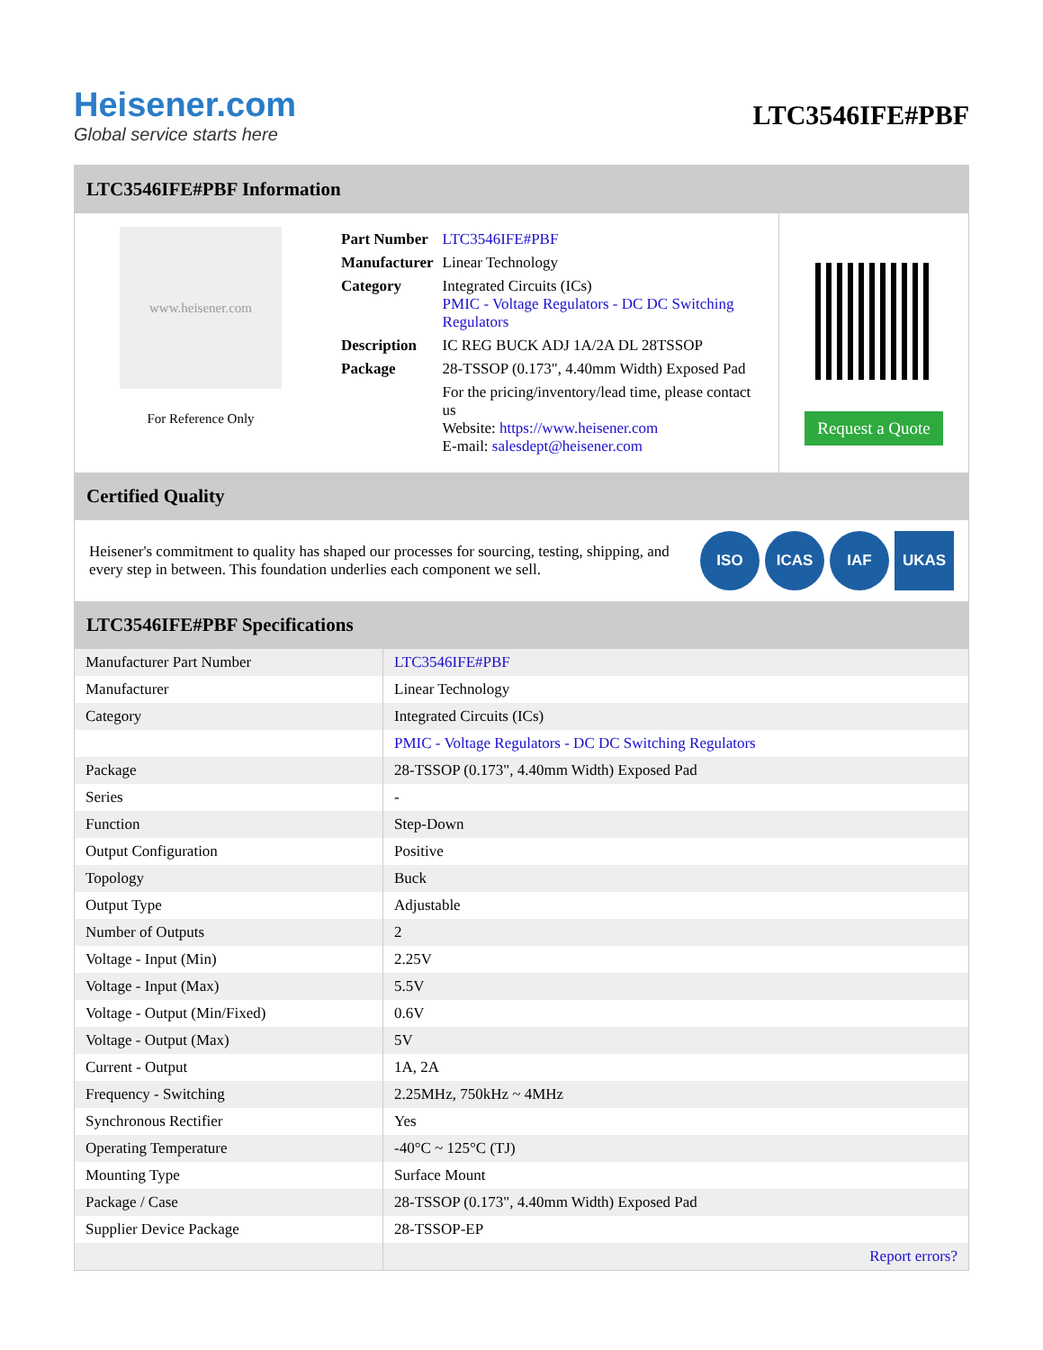Heisener.com
Global service starts here
LTC3546IFE#PBF
LTC3546IFE#PBF Information
www.heisener.com
For Reference Only
| Part Number | LTC3546IFE#PBF |
| Manufacturer | Linear Technology |
| Category | Integrated Circuits (ICs) PMIC - Voltage Regulators - DC DC Switching Regulators |
| Description | IC REG BUCK ADJ 1A/2A DL 28TSSOP |
| Package | 28-TSSOP (0.173", 4.40mm Width) Exposed Pad |
| | For the pricing/inventory/lead time, please contact us Website: https://www.heisener.com E-mail: salesdept@heisener.com |
Request a Quote
Certified Quality
Heisener's commitment to quality has shaped our processes for sourcing, testing, shipping, and every step in between. This foundation underlies each component we sell.
ISO ICAS IAF UKAS
LTC3546IFE#PBF Specifications
| Manufacturer Part Number | LTC3546IFE#PBF |
| Manufacturer | Linear Technology |
| Category | Integrated Circuits (ICs) |
| | PMIC - Voltage Regulators - DC DC Switching Regulators |
| Package | 28-TSSOP (0.173", 4.40mm Width) Exposed Pad |
| Series | - |
| Function | Step-Down |
| Output Configuration | Positive |
| Topology | Buck |
| Output Type | Adjustable |
| Number of Outputs | 2 |
| Voltage - Input (Min) | 2.25V |
| Voltage - Input (Max) | 5.5V |
| Voltage - Output (Min/Fixed) | 0.6V |
| Voltage - Output (Max) | 5V |
| Current - Output | 1A, 2A |
| Frequency - Switching | 2.25MHz, 750kHz ~ 4MHz |
| Synchronous Rectifier | Yes |
| Operating Temperature | -40°C ~ 125°C (TJ) |
| Mounting Type | Surface Mount |
| Package / Case | 28-TSSOP (0.173", 4.40mm Width) Exposed Pad |
| Supplier Device Package | 28-TSSOP-EP |
| | Report errors? |